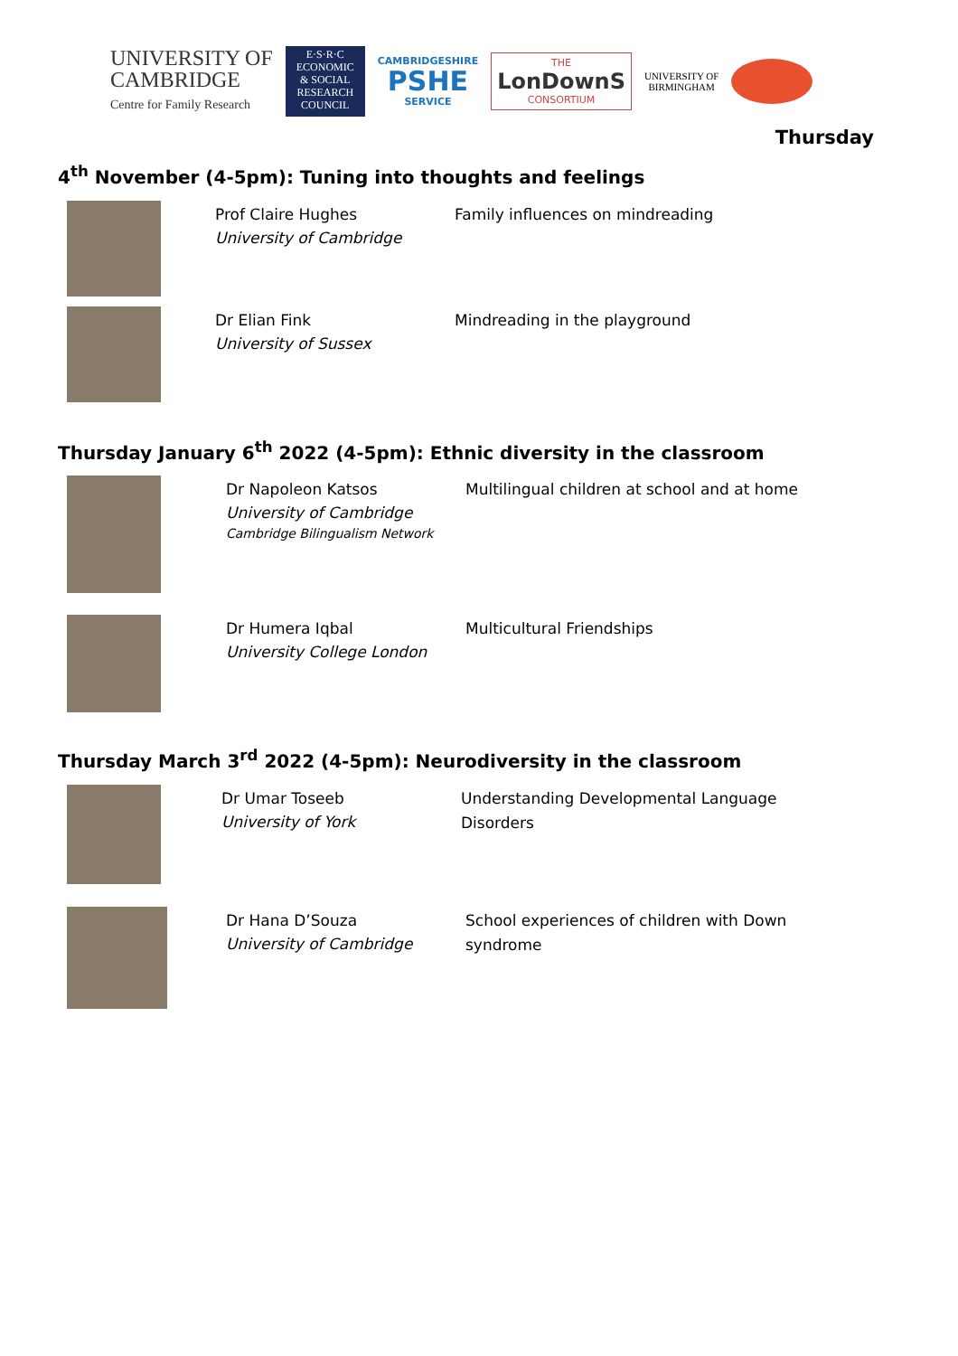UNIVERSITY OF
CAMBRIDGE
Centre for Family Research
E·S·R·C
ECONOMIC
& SOCIAL
RESEARCH
COUNCIL
CAMBRIDGESHIRE
PSHE
SERVICE
THE
LonDownS
CONSORTIUM
UNIVERSITY OF
BIRMINGHAM
Thursday
4<sup>th</sup> November (4-5pm): Tuning into thoughts and feelings
Prof Claire Hughes
University of Cambridge
Family influences on mindreading
Dr Elian Fink
University of Sussex
Mindreading in the playground
Thursday January 6<sup>th</sup> 2022 (4-5pm): Ethnic diversity in the classroom
Dr Napoleon Katsos
University of Cambridge
Cambridge Bilingualism Network
Multilingual children at school and at home
Dr Humera Iqbal
University College London
Multicultural Friendships
Thursday March 3<sup>rd</sup> 2022 (4-5pm): Neurodiversity in the classroom
Dr Umar Toseeb
University of York
Understanding Developmental Language Disorders
Dr Hana D’Souza
University of Cambridge
School experiences of children with Down syndrome